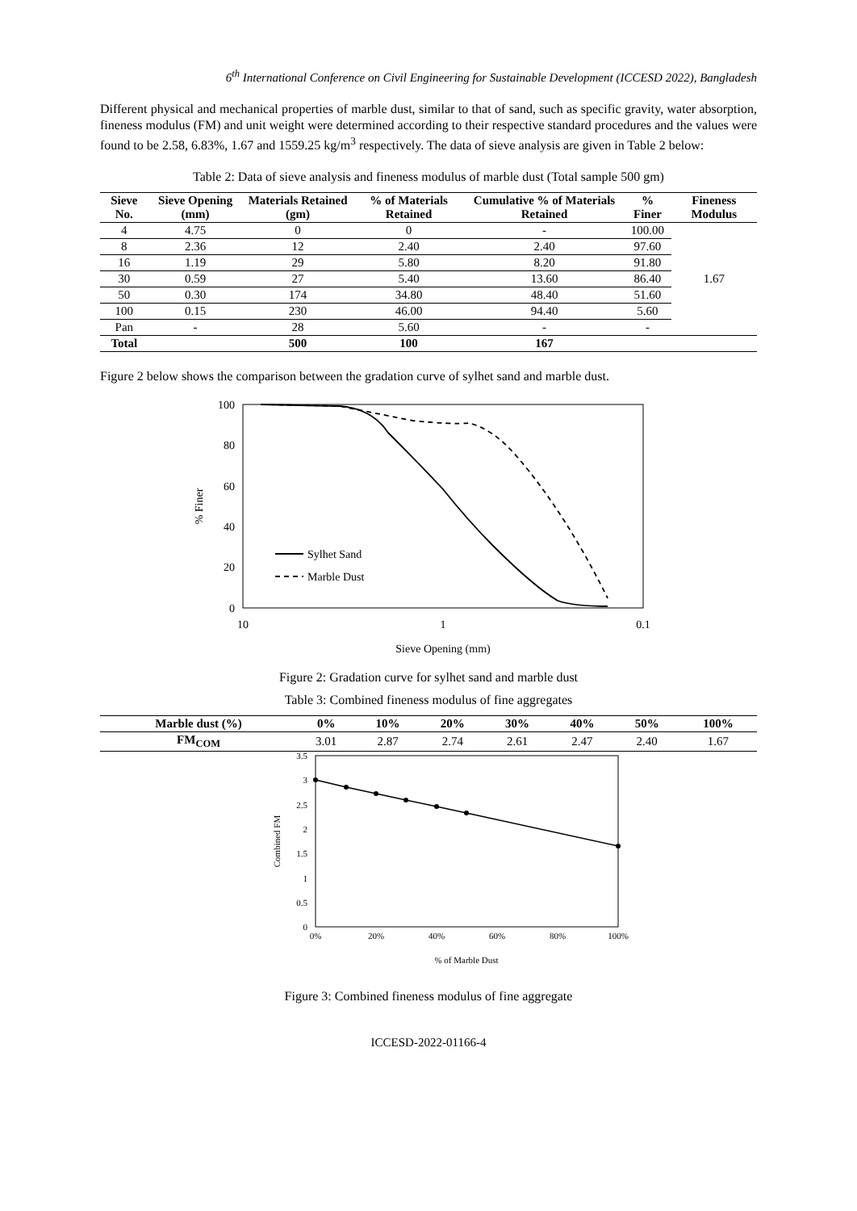6<sup>th</sup> International Conference on Civil Engineering for Sustainable Development (ICCESD 2022), Bangladesh
Different physical and mechanical properties of marble dust, similar to that of sand, such as specific gravity, water absorption, fineness modulus (FM) and unit weight were determined according to their respective standard procedures and the values were found to be 2.58, 6.83%, 1.67 and 1559.25 kg/m<sup>3</sup> respectively. The data of sieve analysis are given in Table 2 below:
Table 2: Data of sieve analysis and fineness modulus of marble dust (Total sample 500 gm)
| Sieve No. | Sieve Opening (mm) | Materials Retained (gm) | % of Materials Retained | Cumulative % of Materials Retained | % Finer | Fineness Modulus |
| --- | --- | --- | --- | --- | --- | --- |
| 4 | 4.75 | 0 | 0 | - | 100.00 | 1.67 |
| 8 | 2.36 | 12 | 2.40 | 2.40 | 97.60 | |
| 16 | 1.19 | 29 | 5.80 | 8.20 | 91.80 | |
| 30 | 0.59 | 27 | 5.40 | 13.60 | 86.40 | |
| 50 | 0.30 | 174 | 34.80 | 48.40 | 51.60 | |
| 100 | 0.15 | 230 | 46.00 | 94.40 | 5.60 | |
| Pan | - | 28 | 5.60 | - | - | |
| Total | | 500 | 100 | 167 | | |
Figure 2 below shows the comparison between the gradation curve of sylhet sand and marble dust.
100
80
60
40
20
0
10
1
0.1
% Finer
Sieve Opening (mm)
Sylhet Sand
Marble Dust
Figure 2: Gradation curve for sylhet sand and marble dust
Table 3: Combined fineness modulus of fine aggregates
| Marble dust (%) | 0% | 10% | 20% | 30% | 40% | 50% | 100% |
| --- | --- | --- | --- | --- | --- | --- | --- |
| FM<sub>COM</sub> | 3.01 | 2.87 | 2.74 | 2.61 | 2.47 | 2.40 | 1.67 |
3.5
3
2.5
2
1.5
1
0.5
0
0%
20%
40%
60%
80%
100%
Combined FM
% of Marble Dust
Figure 3: Combined fineness modulus of fine aggregate
ICCESD-2022-01166-4